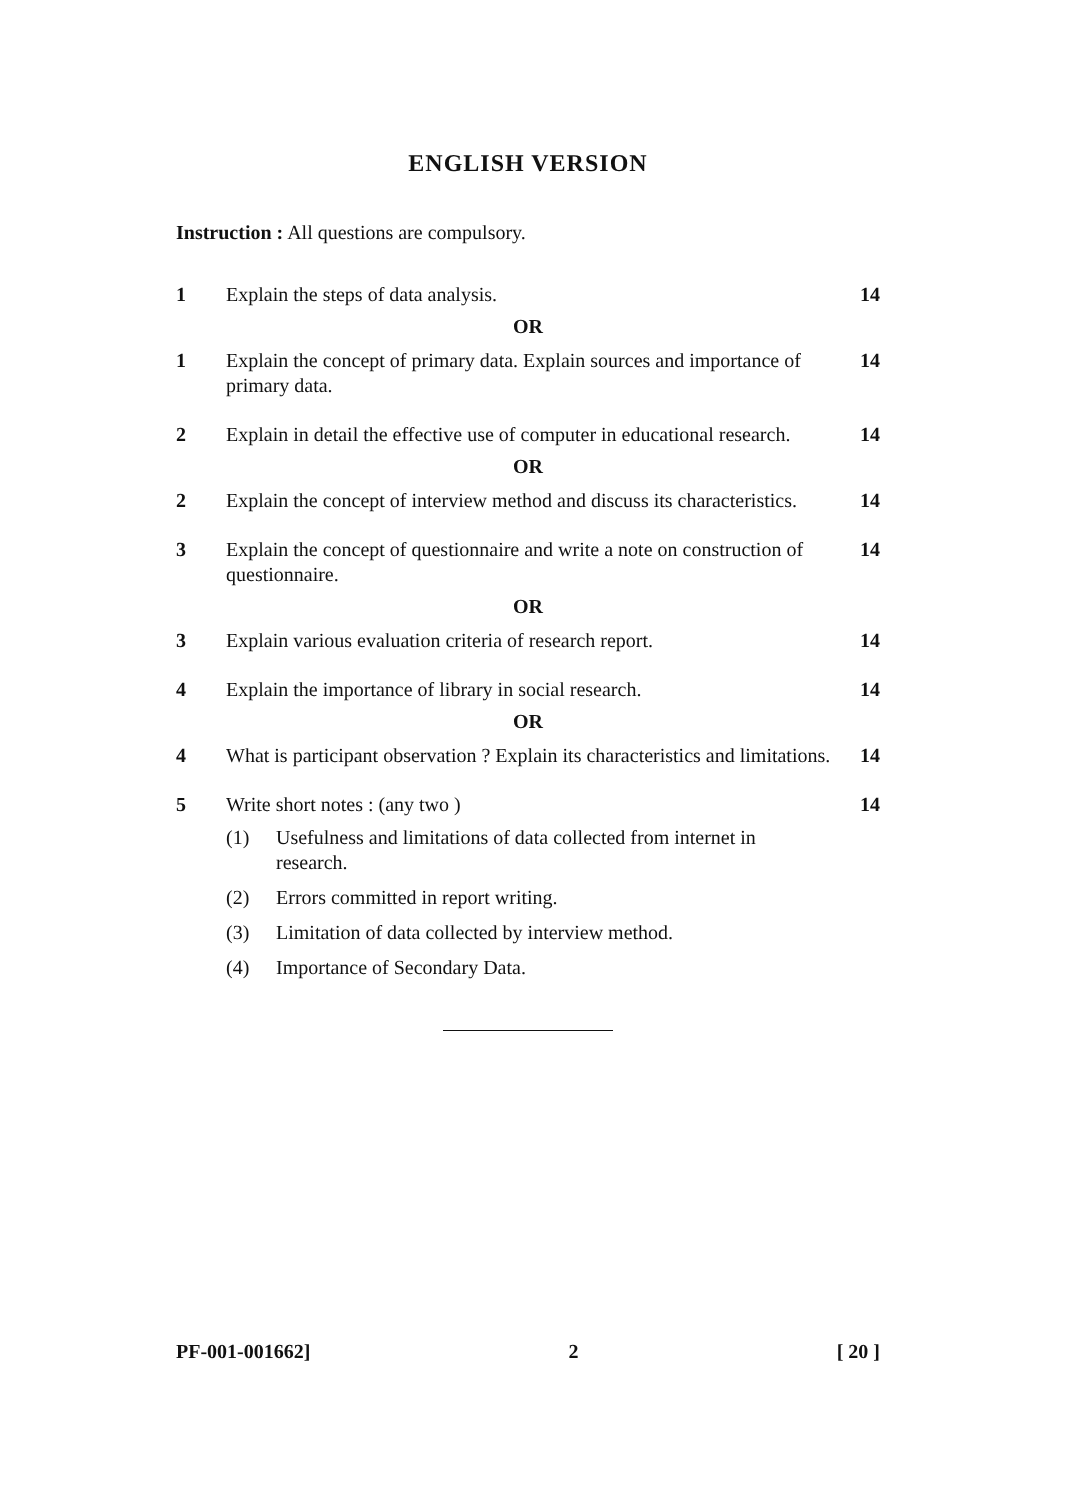ENGLISH VERSION
Instruction : All questions are compulsory.
1 Explain the steps of data analysis.
14
OR
1 Explain the concept of primary data. Explain sources and importance of primary data.
14
2 Explain in detail the effective use of computer in educational research.
14
OR
2 Explain the concept of interview method and discuss its characteristics.
14
3 Explain the concept of questionnaire and write a note on construction of questionnaire.
14
OR
3 Explain various evaluation criteria of research report.
14
4 Explain the importance of library in social research.
14
OR
4 What is participant observation ? Explain its characteristics and limitations.
14
5 Write short notes : (any two ) 14
(1) Usefulness and limitations of data collected from internet in research.
(2) Errors committed in report writing.
(3) Limitation of data collected by interview method.
(4) Importance of Secondary Data.
PF-001-001662] 2 [ 20 ]